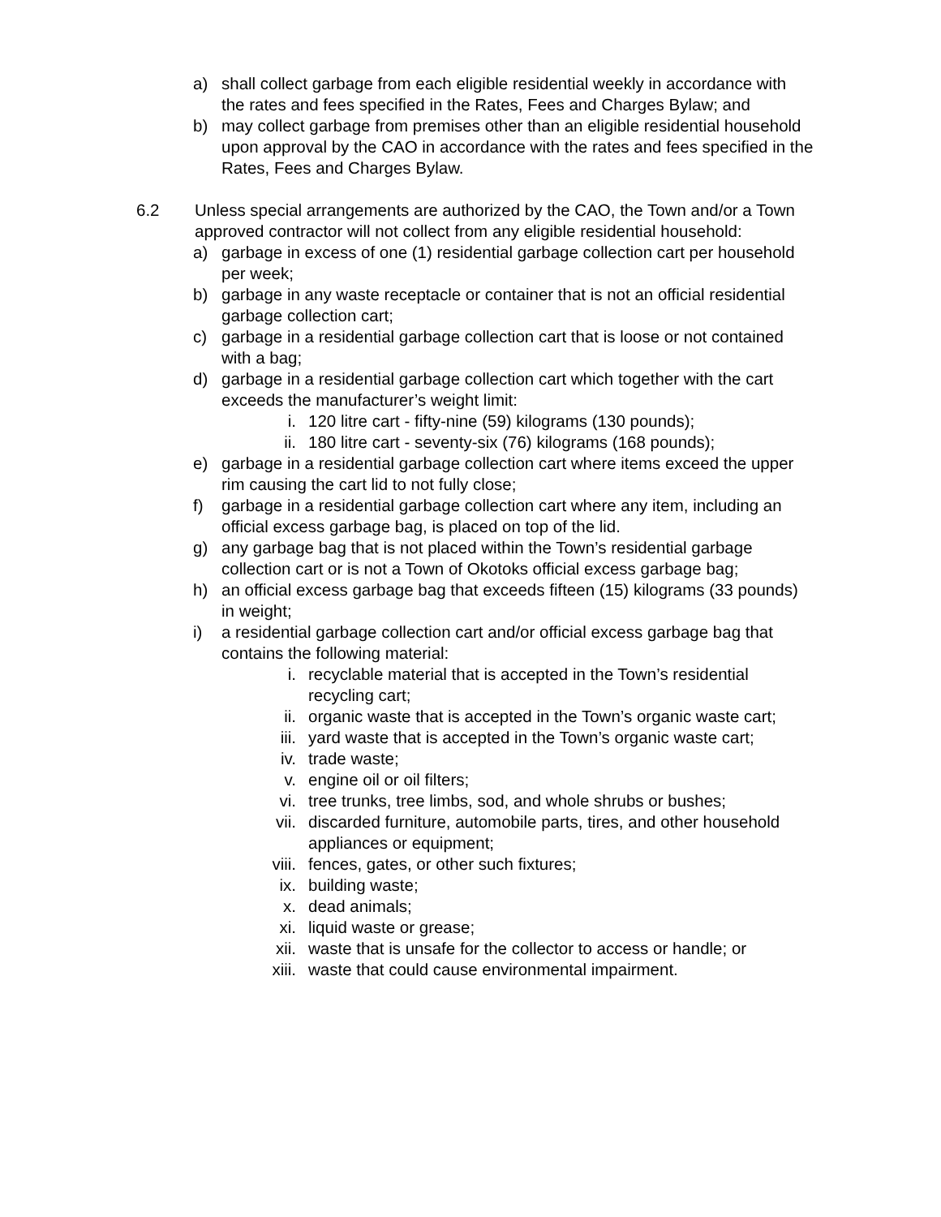a) shall collect garbage from each eligible residential weekly in accordance with the rates and fees specified in the Rates, Fees and Charges Bylaw; and
b) may collect garbage from premises other than an eligible residential household upon approval by the CAO in accordance with the rates and fees specified in the Rates, Fees and Charges Bylaw.
6.2 Unless special arrangements are authorized by the CAO, the Town and/or a Town approved contractor will not collect from any eligible residential household:
a) garbage in excess of one (1) residential garbage collection cart per household per week;
b) garbage in any waste receptacle or container that is not an official residential garbage collection cart;
c) garbage in a residential garbage collection cart that is loose or not contained with a bag;
d) garbage in a residential garbage collection cart which together with the cart exceeds the manufacturer’s weight limit:
i. 120 litre cart - fifty-nine (59) kilograms (130 pounds);
ii. 180 litre cart - seventy-six (76) kilograms (168 pounds);
e) garbage in a residential garbage collection cart where items exceed the upper rim causing the cart lid to not fully close;
f) garbage in a residential garbage collection cart where any item, including an official excess garbage bag, is placed on top of the lid.
g) any garbage bag that is not placed within the Town’s residential garbage collection cart or is not a Town of Okotoks official excess garbage bag;
h) an official excess garbage bag that exceeds fifteen (15) kilograms (33 pounds) in weight;
i) a residential garbage collection cart and/or official excess garbage bag that contains the following material:
i. recyclable material that is accepted in the Town’s residential recycling cart;
ii. organic waste that is accepted in the Town’s organic waste cart;
iii. yard waste that is accepted in the Town’s organic waste cart;
iv. trade waste;
v. engine oil or oil filters;
vi. tree trunks, tree limbs, sod, and whole shrubs or bushes;
vii. discarded furniture, automobile parts, tires, and other household appliances or equipment;
viii.
fences, gates, or other such fixtures;
ix. building waste;
x. dead animals;
xi. liquid waste or grease;
xii. waste that is unsafe for the collector to access or handle; or
xiii.
waste that could cause environmental impairment.